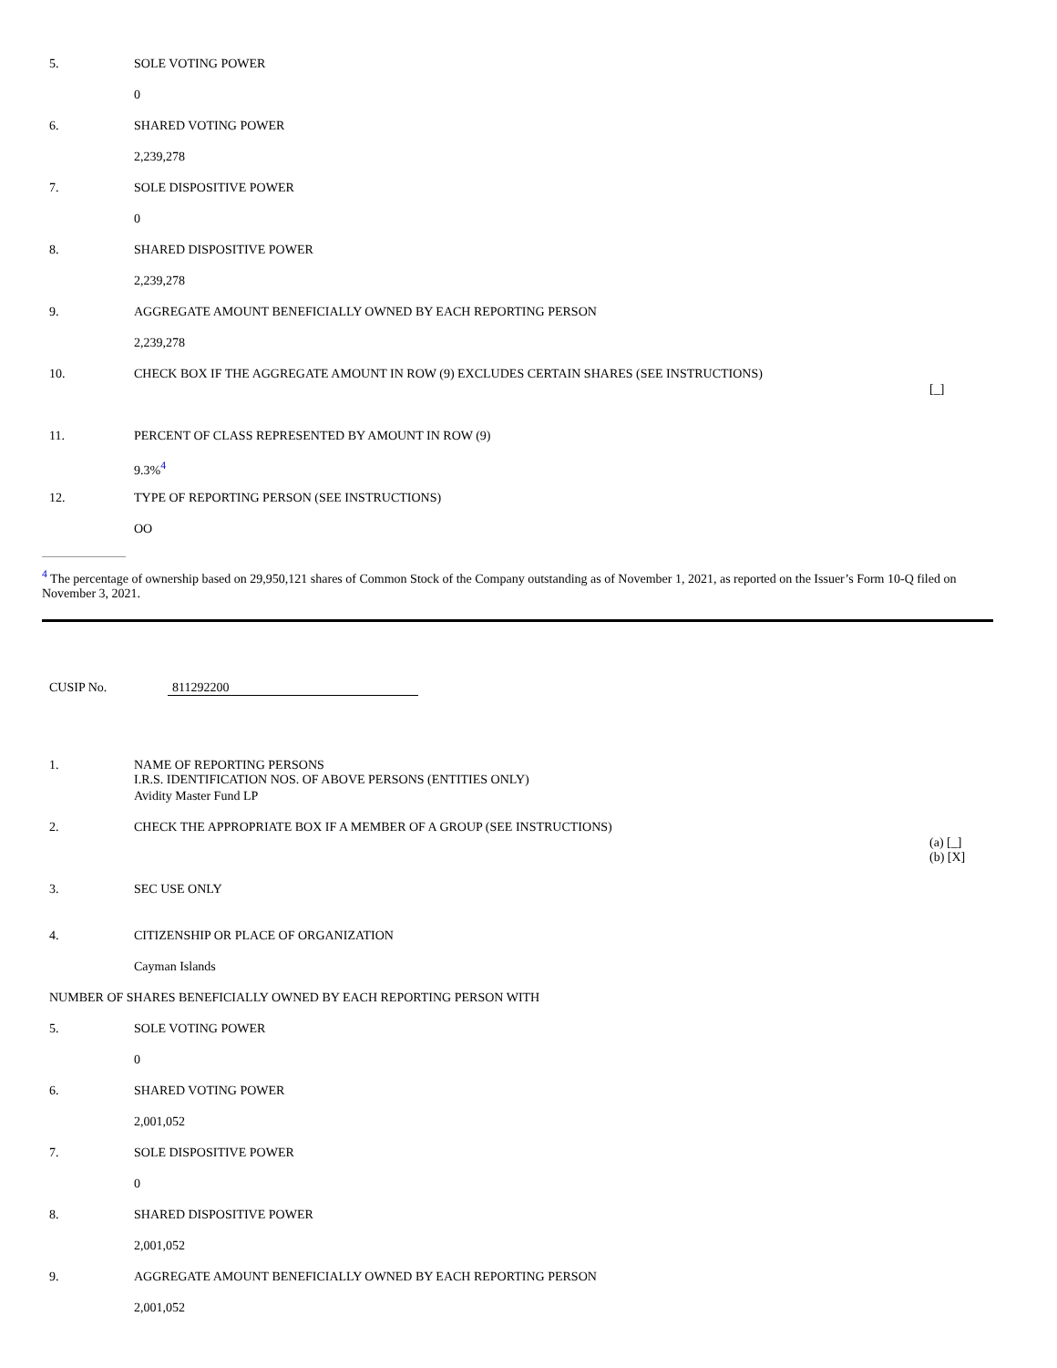| 5. | SOLE VOTING POWER | |
| | 0 | |
| 6. | SHARED VOTING POWER | |
| | 2,239,278 | |
| 7. | SOLE DISPOSITIVE POWER | |
| | 0 | |
| 8. | SHARED DISPOSITIVE POWER | |
| | 2,239,278 | |
| 9. | AGGREGATE AMOUNT BENEFICIALLY OWNED BY EACH REPORTING PERSON | |
| | 2,239,278 | |
| 10. | CHECK BOX IF THE AGGREGATE AMOUNT IN ROW (9) EXCLUDES CERTAIN SHARES (SEE INSTRUCTIONS) | [_] |
| 11. | PERCENT OF CLASS REPRESENTED BY AMOUNT IN ROW (9) | |
| | 9.3%<sup>4</sup> | |
| 12. | TYPE OF REPORTING PERSON (SEE INSTRUCTIONS) | |
| | OO | |
<sup>4</sup> The percentage of ownership based on 29,950,121 shares of Common Stock of the Company outstanding as of November 1, 2021, as reported on the Issuer’s Form 10-Q filed on November 3, 2021.
CUSIP No. 811292200
| 1. | NAME OF REPORTING PERSONS I.R.S. IDENTIFICATION NOS. OF ABOVE PERSONS (ENTITIES ONLY) | |
| | Avidity Master Fund LP | |
| 2. | CHECK THE APPROPRIATE BOX IF A MEMBER OF A GROUP (SEE INSTRUCTIONS) | (a) [_] (b) [X] |
| 3. | SEC USE ONLY | |
| 4. | CITIZENSHIP OR PLACE OF ORGANIZATION | |
| | Cayman Islands | |
| NUMBER OF SHARES BENEFICIALLY OWNED BY EACH REPORTING PERSON WITH | | |
| 5. | SOLE VOTING POWER | |
| | 0 | |
| 6. | SHARED VOTING POWER | |
| | 2,001,052 | |
| 7. | SOLE DISPOSITIVE POWER | |
| | 0 | |
| 8. | SHARED DISPOSITIVE POWER | |
| | 2,001,052 | |
| 9. | AGGREGATE AMOUNT BENEFICIALLY OWNED BY EACH REPORTING PERSON | |
| | 2,001,052 | |